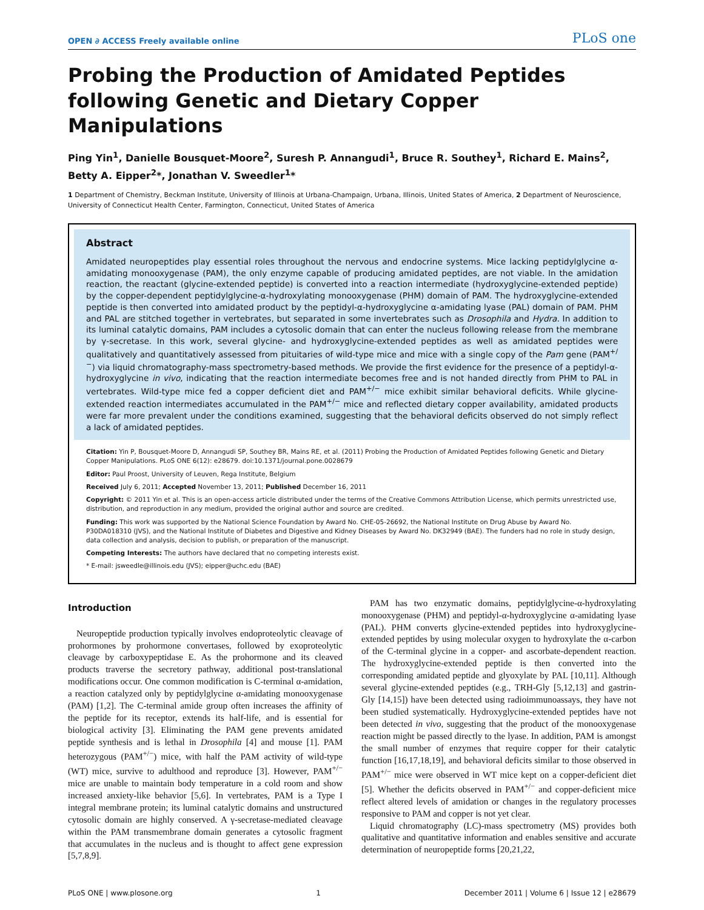OPEN ∂ ACCESS Freely available online PLoS one
Probing the Production of Amidated Peptides following Genetic and Dietary Copper Manipulations
Ping Yin<sup>1</sup>, Danielle Bousquet-Moore<sup>2</sup>, Suresh P. Annangudi<sup>1</sup>, Bruce R. Southey<sup>1</sup>, Richard E. Mains<sup>2</sup>, Betty A. Eipper<sup>2</sup>*, Jonathan V. Sweedler<sup>1</sup>*
1 Department of Chemistry, Beckman Institute, University of Illinois at Urbana-Champaign, Urbana, Illinois, United States of America, 2 Department of Neuroscience, University of Connecticut Health Center, Farmington, Connecticut, United States of America
Abstract
Amidated neuropeptides play essential roles throughout the nervous and endocrine systems. Mice lacking peptidylglycine α-amidating monooxygenase (PAM), the only enzyme capable of producing amidated peptides, are not viable. In the amidation reaction, the reactant (glycine-extended peptide) is converted into a reaction intermediate (hydroxyglycine-extended peptide) by the copper-dependent peptidylglycine-α-hydroxylating monooxygenase (PHM) domain of PAM. The hydroxyglycine-extended peptide is then converted into amidated product by the peptidyl-α-hydroxyglycine α-amidating lyase (PAL) domain of PAM. PHM and PAL are stitched together in vertebrates, but separated in some invertebrates such as Drosophila and Hydra. In addition to its luminal catalytic domains, PAM includes a cytosolic domain that can enter the nucleus following release from the membrane by γ-secretase. In this work, several glycine- and hydroxyglycine-extended peptides as well as amidated peptides were qualitatively and quantitatively assessed from pituitaries of wild-type mice and mice with a single copy of the Pam gene (PAM<sup>+/−</sup>) via liquid chromatography-mass spectrometry-based methods. We provide the first evidence for the presence of a peptidyl-α-hydroxyglycine in vivo, indicating that the reaction intermediate becomes free and is not handed directly from PHM to PAL in vertebrates. Wild-type mice fed a copper deficient diet and PAM<sup>+/−</sup> mice exhibit similar behavioral deficits. While glycine-extended reaction intermediates accumulated in the PAM<sup>+/−</sup> mice and reflected dietary copper availability, amidated products were far more prevalent under the conditions examined, suggesting that the behavioral deficits observed do not simply reflect a lack of amidated peptides.
Citation: Yin P, Bousquet-Moore D, Annangudi SP, Southey BR, Mains RE, et al. (2011) Probing the Production of Amidated Peptides following Genetic and Dietary Copper Manipulations. PLoS ONE 6(12): e28679. doi:10.1371/journal.pone.0028679
Editor: Paul Proost, University of Leuven, Rega Institute, Belgium
Received July 6, 2011; Accepted November 13, 2011; Published December 16, 2011
Copyright: © 2011 Yin et al. This is an open-access article distributed under the terms of the Creative Commons Attribution License, which permits unrestricted use, distribution, and reproduction in any medium, provided the original author and source are credited.
Funding: This work was supported by the National Science Foundation by Award No. CHE-05-26692, the National Institute on Drug Abuse by Award No. P30DA018310 (JVS), and the National Institute of Diabetes and Digestive and Kidney Diseases by Award No. DK32949 (BAE). The funders had no role in study design, data collection and analysis, decision to publish, or preparation of the manuscript.
Competing Interests: The authors have declared that no competing interests exist.
* E-mail: jsweedle@illinois.edu (JVS); eipper@uchc.edu (BAE)
Introduction
Neuropeptide production typically involves endoproteolytic cleavage of prohormones by prohormone convertases, followed by exoproteolytic cleavage by carboxypeptidase E. As the prohormone and its cleaved products traverse the secretory pathway, additional post-translational modifications occur. One common modification is C-terminal α-amidation, a reaction catalyzed only by peptidylglycine α-amidating monooxygenase (PAM) [1,2]. The C-terminal amide group often increases the affinity of the peptide for its receptor, extends its half-life, and is essential for biological activity [3]. Eliminating the PAM gene prevents amidated peptide synthesis and is lethal in Drosophila [4] and mouse [1]. PAM heterozygous (PAM<sup>+/−</sup>) mice, with half the PAM activity of wild-type (WT) mice, survive to adulthood and reproduce [3]. However, PAM<sup>+/−</sup> mice are unable to maintain body temperature in a cold room and show increased anxiety-like behavior [5,6]. In vertebrates, PAM is a Type I integral membrane protein; its luminal catalytic domains and unstructured cytosolic domain are highly conserved. A γ-secretase-mediated cleavage within the PAM transmembrane domain generates a cytosolic fragment that accumulates in the nucleus and is thought to affect gene expression [5,7,8,9].
PAM has two enzymatic domains, peptidylglycine-α-hydroxylating monooxygenase (PHM) and peptidyl-α-hydroxyglycine α-amidating lyase (PAL). PHM converts glycine-extended peptides into hydroxyglycine-extended peptides by using molecular oxygen to hydroxylate the α-carbon of the C-terminal glycine in a copper- and ascorbate-dependent reaction. The hydroxyglycine-extended peptide is then converted into the corresponding amidated peptide and glyoxylate by PAL [10,11]. Although several glycine-extended peptides (e.g., TRH-Gly [5,12,13] and gastrin-Gly [14,15]) have been detected using radioimmunoassays, they have not been studied systematically. Hydroxyglycine-extended peptides have not been detected in vivo, suggesting that the product of the monooxygenase reaction might be passed directly to the lyase. In addition, PAM is amongst the small number of enzymes that require copper for their catalytic function [16,17,18,19], and behavioral deficits similar to those observed in PAM<sup>+/−</sup> mice were observed in WT mice kept on a copper-deficient diet [5]. Whether the deficits observed in PAM<sup>+/−</sup> and copper-deficient mice reflect altered levels of amidation or changes in the regulatory processes responsive to PAM and copper is not yet clear.
Liquid chromatography (LC)-mass spectrometry (MS) provides both qualitative and quantitative information and enables sensitive and accurate determination of neuropeptide forms [20,21,22,
PLoS ONE | www.plosone.org 1 December 2011 | Volume 6 | Issue 12 | e28679